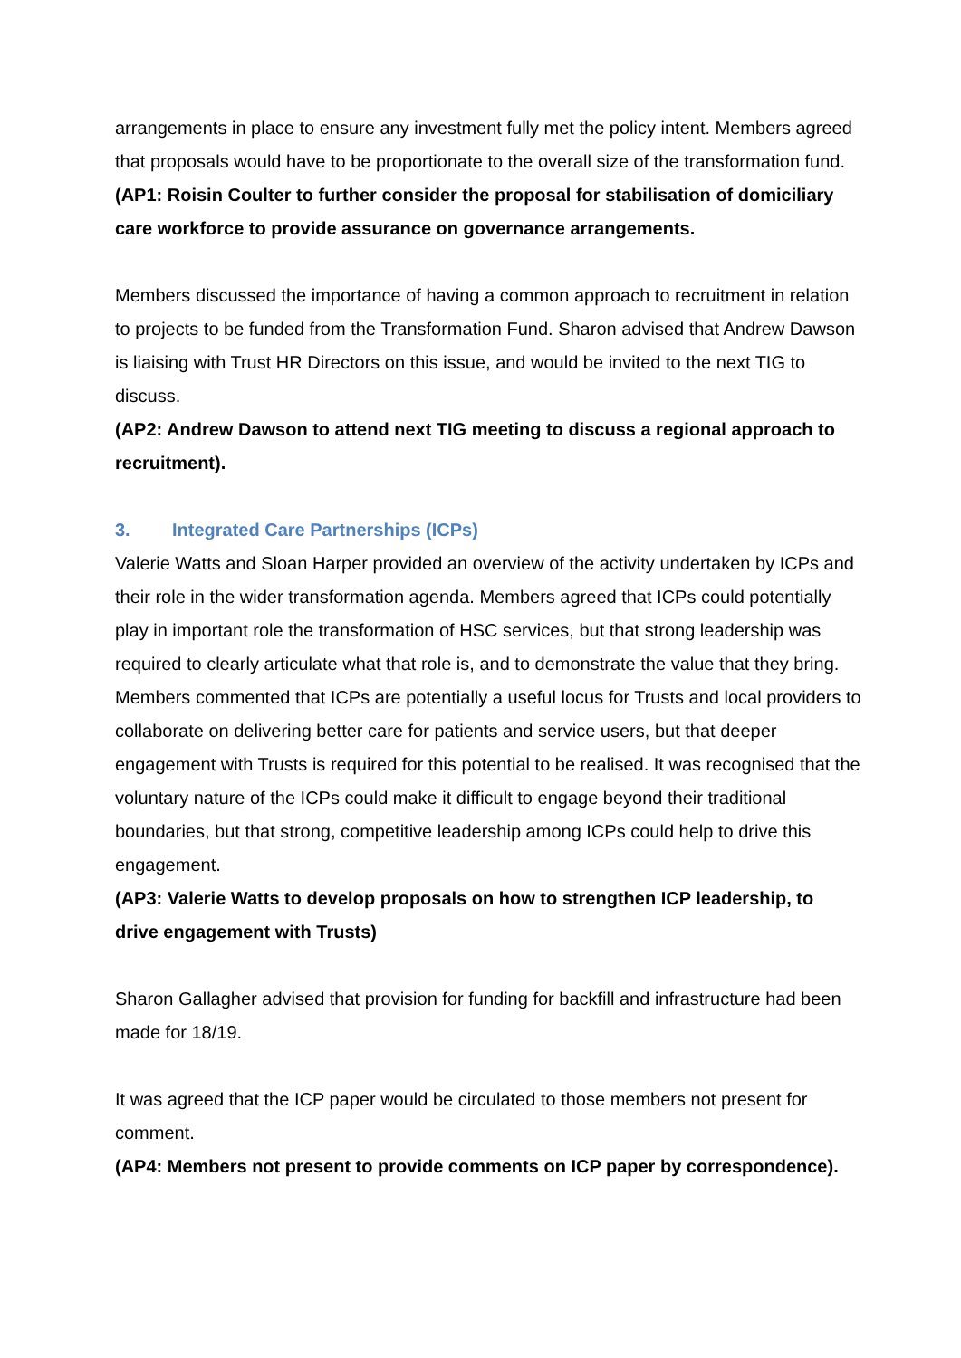arrangements in place to ensure any investment fully met the policy intent. Members agreed that proposals would have to be proportionate to the overall size of the transformation fund.
(AP1: Roisin Coulter to further consider the proposal for stabilisation of domiciliary care workforce to provide assurance on governance arrangements.
Members discussed the importance of having a common approach to recruitment in relation to projects to be funded from the Transformation Fund. Sharon advised that Andrew Dawson is liaising with Trust HR Directors on this issue, and would be invited to the next TIG to discuss.
(AP2: Andrew Dawson to attend next TIG meeting to discuss a regional approach to recruitment).
3. Integrated Care Partnerships (ICPs)
Valerie Watts and Sloan Harper provided an overview of the activity undertaken by ICPs and their role in the wider transformation agenda. Members agreed that ICPs could potentially play in important role the transformation of HSC services, but that strong leadership was required to clearly articulate what that role is, and to demonstrate the value that they bring.
Members commented that ICPs are potentially a useful locus for Trusts and local providers to collaborate on delivering better care for patients and service users, but that deeper engagement with Trusts is required for this potential to be realised. It was recognised that the voluntary nature of the ICPs could make it difficult to engage beyond their traditional boundaries, but that strong, competitive leadership among ICPs could help to drive this engagement.
(AP3: Valerie Watts to develop proposals on how to strengthen ICP leadership, to drive engagement with Trusts)
Sharon Gallagher advised that provision for funding for backfill and infrastructure had been made for 18/19.
It was agreed that the ICP paper would be circulated to those members not present for comment.
(AP4: Members not present to provide comments on ICP paper by correspondence).